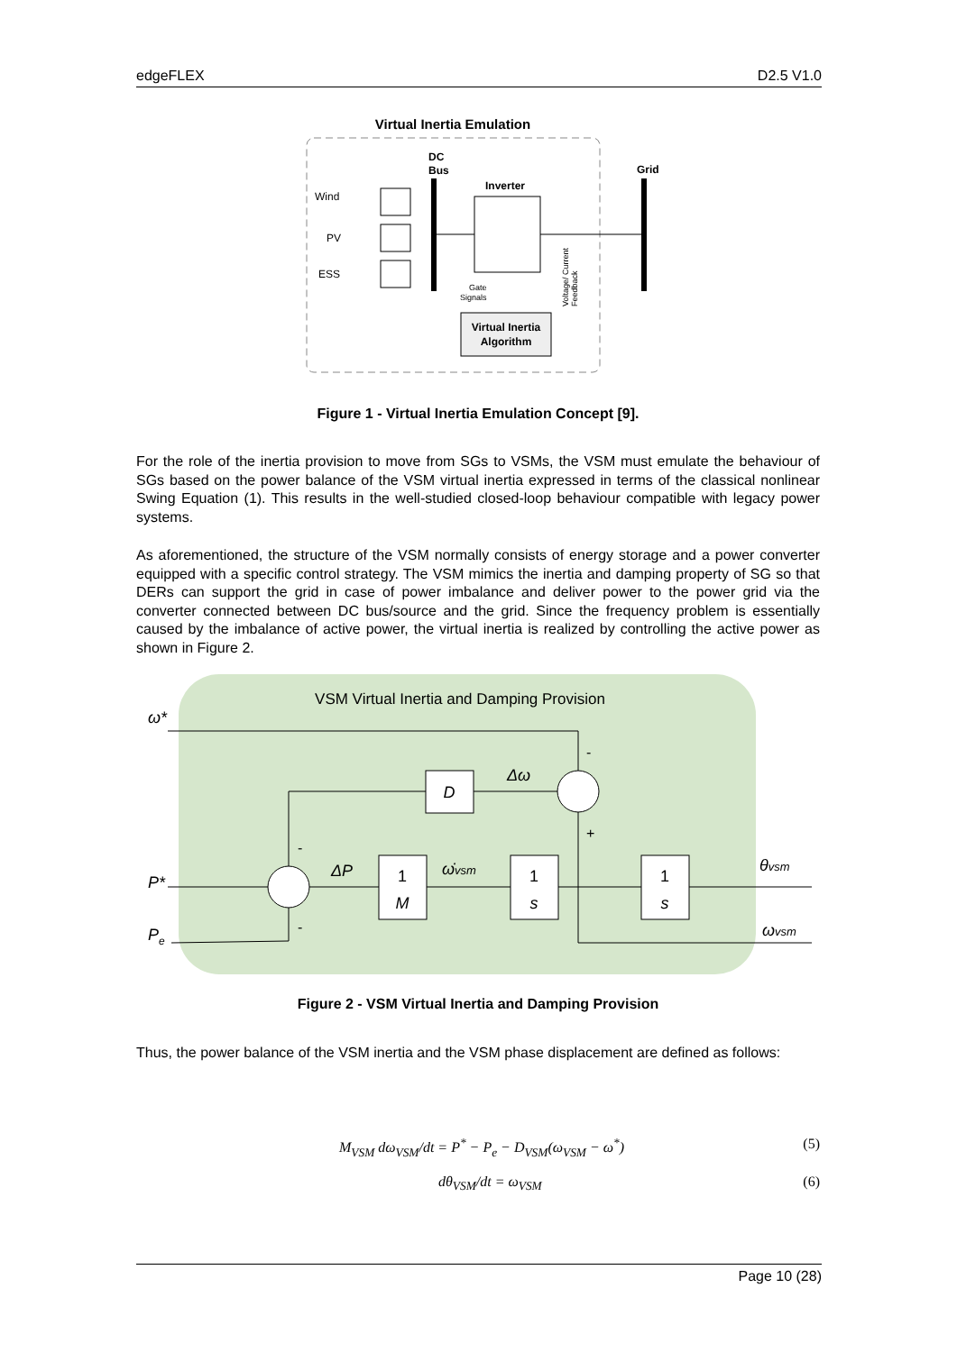edgeFLEX D2.5 V1.0
Virtual Inertia Emulation
DC
Bus
Grid
Inverter
Wind
PV
ESS
Gate
Signals
Virtual Inertia
Algorithm
Voltage/ Current
Feedback
Figure 1 - Virtual Inertia Emulation Concept [9].
For the role of the inertia provision to move from SGs to VSMs, the VSM must emulate the behaviour of SGs based on the power balance of the VSM virtual inertia expressed in terms of the classical nonlinear Swing Equation (1). This results in the well-studied closed-loop behaviour compatible with legacy power systems.
As aforementioned, the structure of the VSM normally consists of energy storage and a power converter equipped with a specific control strategy. The VSM mimics the inertia and damping property of SG so that DERs can support the grid in case of power imbalance and deliver power to the power grid via the converter connected between DC bus/source and the grid. Since the frequency problem is essentially caused by the imbalance of active power, the virtual inertia is realized by controlling the active power as shown in Figure 2.
VSM Virtual Inertia and Damping Provision
ω*
P*
Pe
Δω
ΔP
ω̇vsm
θvsm
ωvsm
D
1
M
1
s
1
s
-
+
-
-
Figure 2 - VSM Virtual Inertia and Damping Provision
Thus, the power balance of the VSM inertia and the VSM phase displacement are defined as follows:
M<sub>VSM</sub> dω<sub>VSM</sub>/dt = P<sup>*</sup> − P<sub>e</sub> − D<sub>VSM</sub>(ω<sub>VSM</sub> − ω<sup>*</sup>) (5)
dθ<sub>VSM</sub>/dt = ω<sub>VSM</sub> (6)
Page 10 (28)